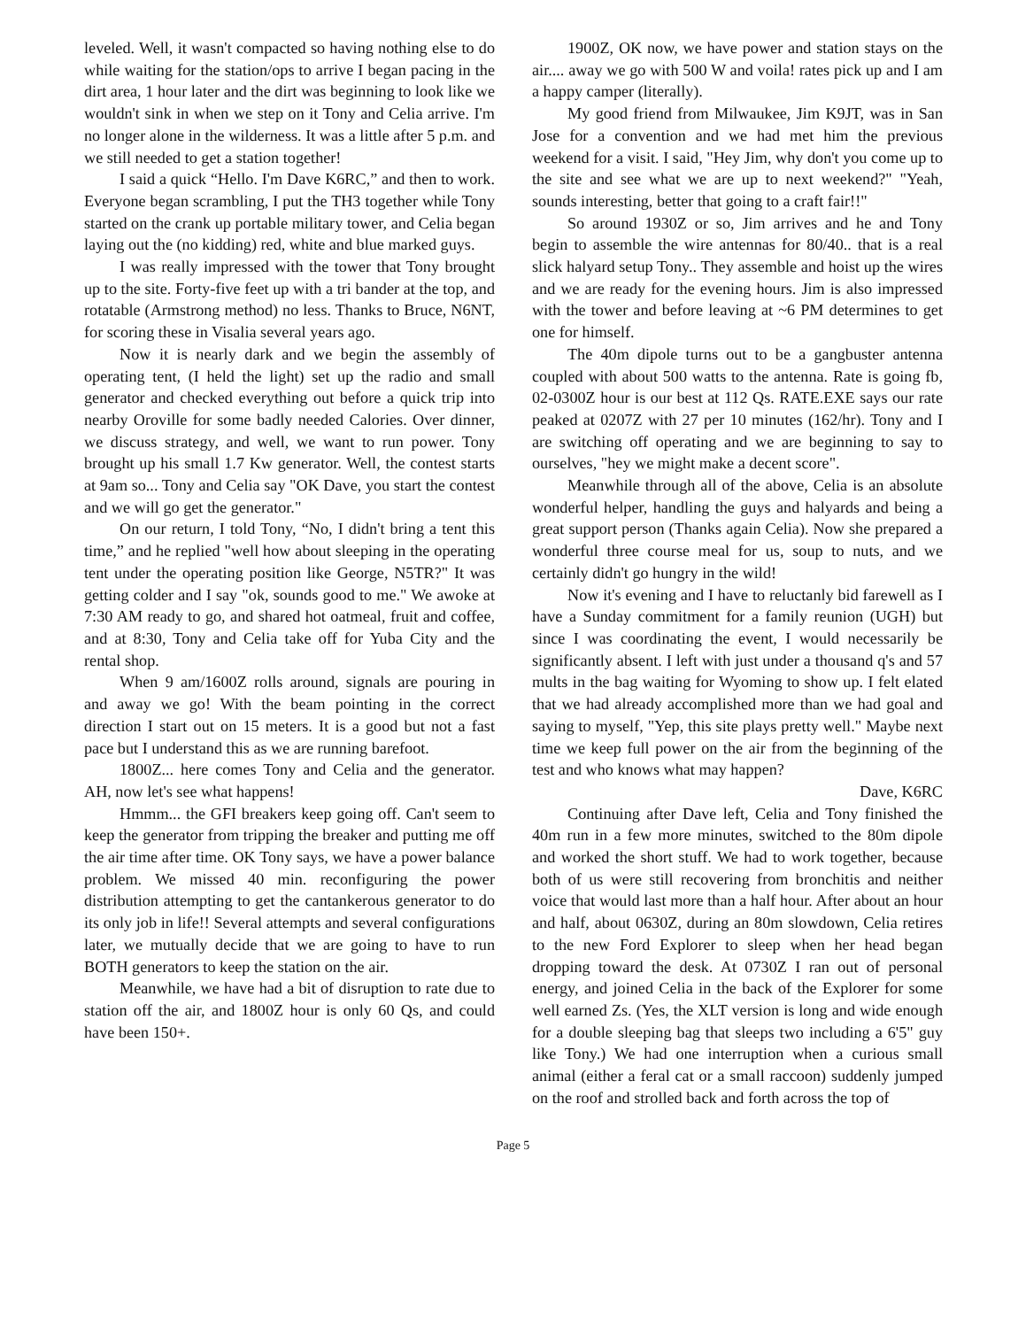leveled. Well, it wasn't compacted so having nothing else to do while waiting for the station/ops to arrive I began pacing in the dirt area, 1 hour later and the dirt was beginning to look like we wouldn't sink in when we step on it Tony and Celia arrive. I'm no longer alone in the wilderness. It was a little after 5 p.m. and we still needed to get a station together!
I said a quick “Hello. I'm Dave K6RC,” and then to work. Everyone began scrambling, I put the TH3 together while Tony started on the crank up portable military tower, and Celia began laying out the (no kidding) red, white and blue marked guys.
I was really impressed with the tower that Tony brought up to the site. Forty-five feet up with a tri bander at the top, and rotatable (Armstrong method) no less. Thanks to Bruce, N6NT, for scoring these in Visalia several years ago.
Now it is nearly dark and we begin the assembly of operating tent, (I held the light) set up the radio and small generator and checked everything out before a quick trip into nearby Oroville for some badly needed Calories. Over dinner, we discuss strategy, and well, we want to run power. Tony brought up his small 1.7 Kw generator. Well, the contest starts at 9am so... Tony and Celia say "OK Dave, you start the contest and we will go get the generator."
On our return, I told Tony, “No, I didn't bring a tent this time,” and he replied "well how about sleeping in the operating tent under the operating position like George, N5TR?" It was getting colder and I say "ok, sounds good to me." We awoke at 7:30 AM ready to go, and shared hot oatmeal, fruit and coffee, and at 8:30, Tony and Celia take off for Yuba City and the rental shop.
When 9 am/1600Z rolls around, signals are pouring in and away we go! With the beam pointing in the correct direction I start out on 15 meters. It is a good but not a fast pace but I understand this as we are running barefoot.
1800Z... here comes Tony and Celia and the generator. AH, now let's see what happens!
Hmmm... the GFI breakers keep going off. Can't seem to keep the generator from tripping the breaker and putting me off the air time after time. OK Tony says, we have a power balance problem. We missed 40 min. reconfiguring the power distribution attempting to get the cantankerous generator to do its only job in life!! Several attempts and several configurations later, we mutually decide that we are going to have to run BOTH generators to keep the station on the air.
Meanwhile, we have had a bit of disruption to rate due to station off the air, and 1800Z hour is only 60 Qs, and could have been 150+.
1900Z, OK now, we have power and station stays on the air.... away we go with 500 W and voila! rates pick up and I am a happy camper (literally).
My good friend from Milwaukee, Jim K9JT, was in San Jose for a convention and we had met him the previous weekend for a visit. I said, "Hey Jim, why don't you come up to the site and see what we are up to next weekend?" "Yeah, sounds interesting, better that going to a craft fair!!"
So around 1930Z or so, Jim arrives and he and Tony begin to assemble the wire antennas for 80/40.. that is a real slick halyard setup Tony.. They assemble and hoist up the wires and we are ready for the evening hours. Jim is also impressed with the tower and before leaving at ~6 PM determines to get one for himself.
The 40m dipole turns out to be a gangbuster antenna coupled with about 500 watts to the antenna. Rate is going fb, 02-0300Z hour is our best at 112 Qs. RATE.EXE says our rate peaked at 0207Z with 27 per 10 minutes (162/hr). Tony and I are switching off operating and we are beginning to say to ourselves, "hey we might make a decent score".
Meanwhile through all of the above, Celia is an absolute wonderful helper, handling the guys and halyards and being a great support person (Thanks again Celia). Now she prepared a wonderful three course meal for us, soup to nuts, and we certainly didn't go hungry in the wild!
Now it's evening and I have to reluctanly bid farewell as I have a Sunday commitment for a family reunion (UGH) but since I was coordinating the event, I would necessarily be significantly absent. I left with just under a thousand q's and 57 mults in the bag waiting for Wyoming to show up. I felt elated that we had already accomplished more than we had goal and saying to myself, "Yep, this site plays pretty well." Maybe next time we keep full power on the air from the beginning of the test and who knows what may happen?
Dave, K6RC
Continuing after Dave left, Celia and Tony finished the 40m run in a few more minutes, switched to the 80m dipole and worked the short stuff. We had to work together, because both of us were still recovering from bronchitis and neither voice that would last more than a half hour. After about an hour and half, about 0630Z, during an 80m slowdown, Celia retires to the new Ford Explorer to sleep when her head began dropping toward the desk. At 0730Z I ran out of personal energy, and joined Celia in the back of the Explorer for some well earned Zs. (Yes, the XLT version is long and wide enough for a double sleeping bag that sleeps two including a 6'5" guy like Tony.) We had one interruption when a curious small animal (either a feral cat or a small raccoon) suddenly jumped on the roof and strolled back and forth across the top of
Page 5